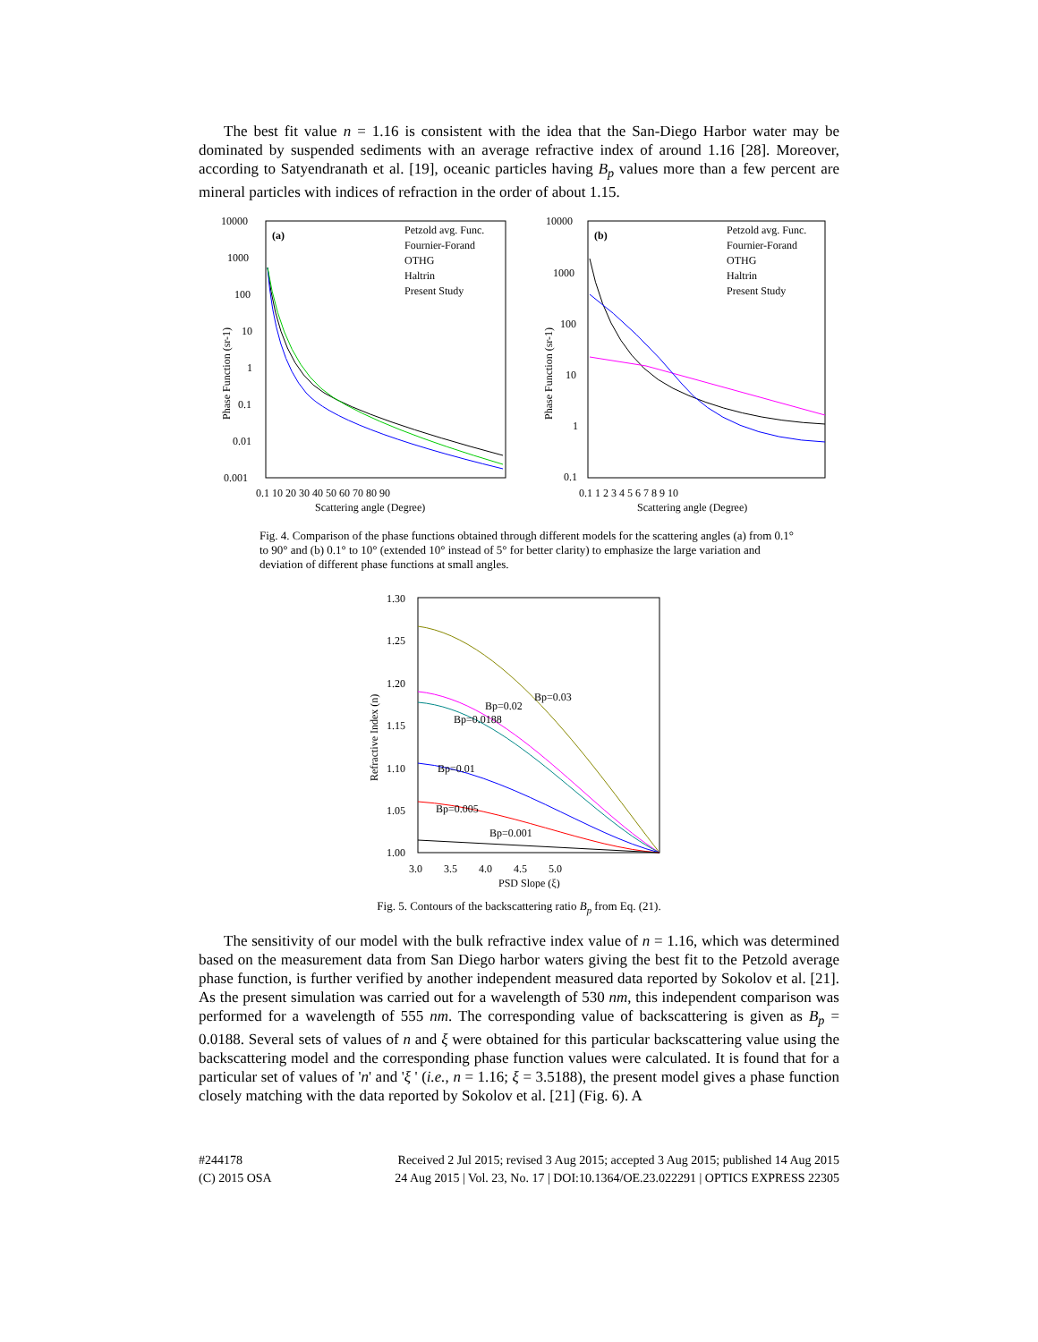The best fit value n = 1.16 is consistent with the idea that the San-Diego Harbor water may be dominated by suspended sediments with an average refractive index of around 1.16 [28]. Moreover, according to Satyendranath et al. [19], oceanic particles having B<sub>p</sub> values more than a few percent are mineral particles with indices of refraction in the order of about 1.15.
(a)
Petzold avg. Func.
Fournier-Forand
OTHG
Haltrin
Present Study
10000
1000
100
10
1
0.1
0.01
0.001
0.1 10 20 30 40 50 60 70 80 90
Scattering angle (Degree)
Phase Function (sr-1)
(b)
Petzold avg. Func.
Fournier-Forand
OTHG
Haltrin
Present Study
10000
1000
100
10
1
0.1
0.1 1 2 3 4 5 6 7 8 9 10
Scattering angle (Degree)
Phase Function (sr-1)
Fig. 4. Comparison of the phase functions obtained through different models for the scattering angles (a) from 0.1° to 90° and (b) 0.1° to 10° (extended 10° instead of 5° for better clarity) to emphasize the large variation and deviation of different phase functions at small angles.
1.30
1.25
1.20
1.15
1.10
1.05
1.00
3.0 3.5 4.0 4.5 5.0
PSD Slope (ξ)
Refractive Index (n)
Bp=0.03
Bp=0.02
Bp=0.0188
Bp=0.01
Bp=0.005
Bp=0.001
Fig. 5. Contours of the backscattering ratio B<sub>p</sub> from Eq. (21).
The sensitivity of our model with the bulk refractive index value of n = 1.16, which was determined based on the measurement data from San Diego harbor waters giving the best fit to the Petzold average phase function, is further verified by another independent measured data reported by Sokolov et al. [21]. As the present simulation was carried out for a wavelength of 530 nm, this independent comparison was performed for a wavelength of 555 nm. The corresponding value of backscattering is given as B<sub>p</sub> = 0.0188. Several sets of values of n and ξ were obtained for this particular backscattering value using the backscattering model and the corresponding phase function values were calculated. It is found that for a particular set of values of 'n' and 'ξ ' (i.e., n = 1.16; ξ = 3.5188), the present model gives a phase function closely matching with the data reported by Sokolov et al. [21] (Fig. 6). A
#244178
(C) 2015 OSA
Received 2 Jul 2015; revised 3 Aug 2015; accepted 3 Aug 2015; published 14 Aug 2015
24 Aug 2015 | Vol. 23, No. 17 | DOI:10.1364/OE.23.022291 | OPTICS EXPRESS 22305